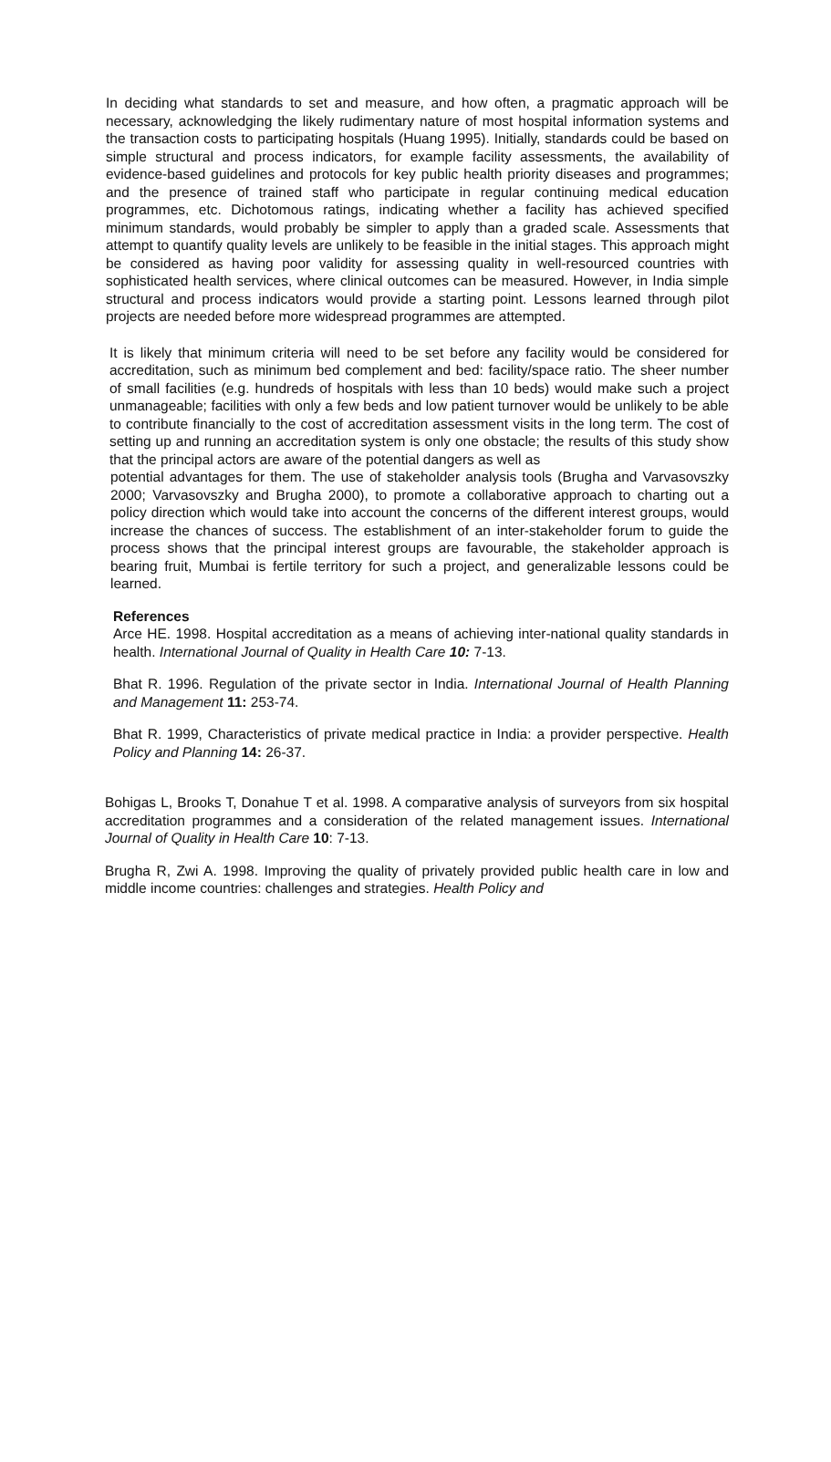In deciding what standards to set and measure, and how often, a pragmatic approach will be necessary, acknowledging the likely rudimentary nature of most hospital information systems and the transaction costs to participating hospitals (Huang 1995). Initially, standards could be based on simple structural and process indicators, for example facility assessments, the availability of evidence-based guidelines and protocols for key public health priority diseases and programmes; and the presence of trained staff who participate in regular continuing medical education programmes, etc. Dichotomous ratings, indicating whether a facility has achieved specified minimum standards, would probably be simpler to apply than a graded scale. Assessments that attempt to quantify quality levels are unlikely to be feasible in the initial stages. This approach might be considered as having poor validity for assessing quality in well-resourced countries with sophisticated health services, where clinical outcomes can be measured. However, in India simple structural and process indicators would provide a starting point. Lessons learned through pilot projects are needed before more widespread programmes are attempted.
It is likely that minimum criteria will need to be set before any facility would be considered for accreditation, such as minimum bed complement and bed: facility/space ratio. The sheer number of small facilities (e.g. hundreds of hospitals with less than 10 beds) would make such a project unmanageable; facilities with only a few beds and low patient turnover would be unlikely to be able to contribute financially to the cost of accreditation assessment visits in the long term. The cost of setting up and running an accreditation system is only one obstacle; the results of this study show that the principal actors are aware of the potential dangers as well as
potential advantages for them. The use of stakeholder analysis tools (Brugha and Varvasovszky 2000; Varvasovszky and Brugha 2000), to promote a collaborative approach to charting out a policy direction which would take into account the concerns of the different interest groups, would increase the chances of success. The establishment of an inter-stakeholder forum to guide the process shows that the principal interest groups are favourable, the stakeholder approach is bearing fruit, Mumbai is fertile territory for such a project, and generalizable lessons could be learned.
References
Arce HE. 1998. Hospital accreditation as a means of achieving inter-national quality standards in health. International Journal of Quality in Health Care 10: 7-13.
Bhat R. 1996. Regulation of the private sector in India. International Journal of Health Planning and Management 11: 253-74.
Bhat R. 1999, Characteristics of private medical practice in India: a provider perspective. Health Policy and Planning 14: 26-37.
Bohigas L, Brooks T, Donahue T et al. 1998. A comparative analysis of surveyors from six hospital accreditation programmes and a consideration of the related management issues. International Journal of Quality in Health Care 10: 7-13.
Brugha R, Zwi A. 1998. Improving the quality of privately provided public health care in low and middle income countries: challenges and strategies. Health Policy and